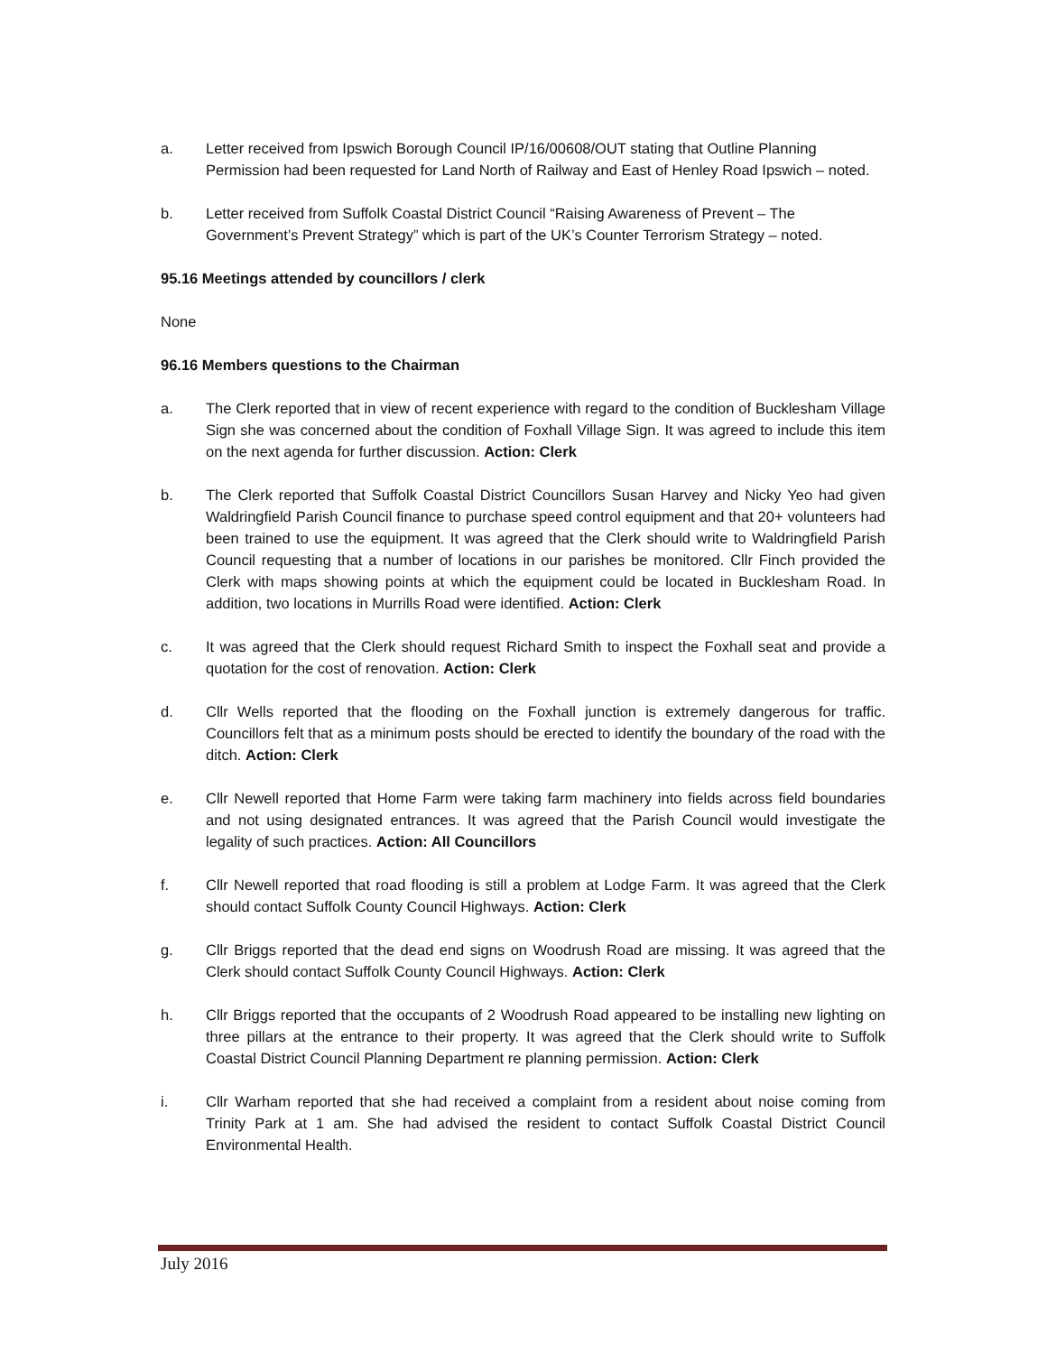a. Letter received from Ipswich Borough Council IP/16/00608/OUT stating that Outline Planning Permission had been requested for Land North of Railway and East of Henley Road Ipswich – noted.
b. Letter received from Suffolk Coastal District Council “Raising Awareness of Prevent – The Government’s Prevent Strategy” which is part of the UK’s Counter Terrorism Strategy – noted.
95.16 Meetings attended by councillors / clerk
None
96.16 Members questions to the Chairman
a. The Clerk reported that in view of recent experience with regard to the condition of Bucklesham Village Sign she was concerned about the condition of Foxhall Village Sign. It was agreed to include this item on the next agenda for further discussion. Action: Clerk
b. The Clerk reported that Suffolk Coastal District Councillors Susan Harvey and Nicky Yeo had given Waldringfield Parish Council finance to purchase speed control equipment and that 20+ volunteers had been trained to use the equipment. It was agreed that the Clerk should write to Waldringfield Parish Council requesting that a number of locations in our parishes be monitored. Cllr Finch provided the Clerk with maps showing points at which the equipment could be located in Bucklesham Road. In addition, two locations in Murrills Road were identified. Action: Clerk
c. It was agreed that the Clerk should request Richard Smith to inspect the Foxhall seat and provide a quotation for the cost of renovation. Action: Clerk
d. Cllr Wells reported that the flooding on the Foxhall junction is extremely dangerous for traffic. Councillors felt that as a minimum posts should be erected to identify the boundary of the road with the ditch. Action: Clerk
e. Cllr Newell reported that Home Farm were taking farm machinery into fields across field boundaries and not using designated entrances. It was agreed that the Parish Council would investigate the legality of such practices. Action: All Councillors
f. Cllr Newell reported that road flooding is still a problem at Lodge Farm. It was agreed that the Clerk should contact Suffolk County Council Highways. Action: Clerk
g. Cllr Briggs reported that the dead end signs on Woodrush Road are missing. It was agreed that the Clerk should contact Suffolk County Council Highways. Action: Clerk
h. Cllr Briggs reported that the occupants of 2 Woodrush Road appeared to be installing new lighting on three pillars at the entrance to their property. It was agreed that the Clerk should write to Suffolk Coastal District Council Planning Department re planning permission. Action: Clerk
i. Cllr Warham reported that she had received a complaint from a resident about noise coming from Trinity Park at 1 am. She had advised the resident to contact Suffolk Coastal District Council Environmental Health.
July 2016